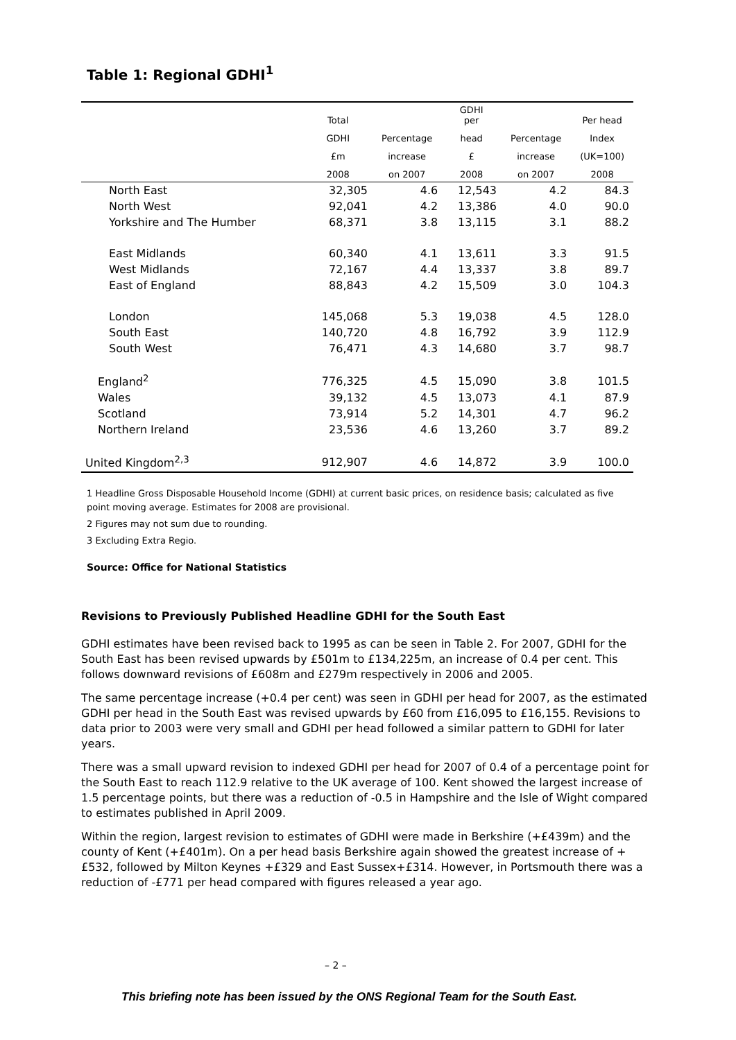Table 1: Regional GDHI<sup>1</sup>
| | Total | | GDHI per | | Per head |
| --- | --- | --- | --- | --- | --- |
| | GDHI | Percentage | head | Percentage | Index |
| | £m | increase | £ | increase | (UK=100) |
| | 2008 | on 2007 | 2008 | on 2007 | 2008 |
| North East | 32,305 | 4.6 | 12,543 | 4.2 | 84.3 |
| North West | 92,041 | 4.2 | 13,386 | 4.0 | 90.0 |
| Yorkshire and The Humber | 68,371 | 3.8 | 13,115 | 3.1 | 88.2 |
| East Midlands | 60,340 | 4.1 | 13,611 | 3.3 | 91.5 |
| West Midlands | 72,167 | 4.4 | 13,337 | 3.8 | 89.7 |
| East of England | 88,843 | 4.2 | 15,509 | 3.0 | 104.3 |
| London | 145,068 | 5.3 | 19,038 | 4.5 | 128.0 |
| South East | 140,720 | 4.8 | 16,792 | 3.9 | 112.9 |
| South West | 76,471 | 4.3 | 14,680 | 3.7 | 98.7 |
| England<sup>2</sup> | 776,325 | 4.5 | 15,090 | 3.8 | 101.5 |
| Wales | 39,132 | 4.5 | 13,073 | 4.1 | 87.9 |
| Scotland | 73,914 | 5.2 | 14,301 | 4.7 | 96.2 |
| Northern Ireland | 23,536 | 4.6 | 13,260 | 3.7 | 89.2 |
| United Kingdom<sup>2,3</sup> | 912,907 | 4.6 | 14,872 | 3.9 | 100.0 |
1 Headline Gross Disposable Household Income (GDHI) at current basic prices, on residence basis; calculated as five point moving average. Estimates for 2008 are provisional.
2 Figures may not sum due to rounding.
3 Excluding Extra Regio.
Source: Office for National Statistics
Revisions to Previously Published Headline GDHI for the South East
GDHI estimates have been revised back to 1995 as can be seen in Table 2. For 2007, GDHI for the South East has been revised upwards by £501m to £134,225m, an increase of 0.4 per cent. This follows downward revisions of £608m and £279m respectively in 2006 and 2005.
The same percentage increase (+0.4 per cent) was seen in GDHI per head for 2007, as the estimated GDHI per head in the South East was revised upwards by £60 from £16,095 to £16,155. Revisions to data prior to 2003 were very small and GDHI per head followed a similar pattern to GDHI for later years.
There was a small upward revision to indexed GDHI per head for 2007 of 0.4 of a percentage point for the South East to reach 112.9 relative to the UK average of 100. Kent showed the largest increase of 1.5 percentage points, but there was a reduction of -0.5 in Hampshire and the Isle of Wight compared to estimates published in April 2009.
Within the region, largest revision to estimates of GDHI were made in Berkshire (+£439m) and the county of Kent (+£401m). On a per head basis Berkshire again showed the greatest increase of +£532, followed by Milton Keynes +£329 and East Sussex+£314. However, in Portsmouth there was a reduction of -£771 per head compared with figures released a year ago.
– 2 –
This briefing note has been issued by the ONS Regional Team for the South East.